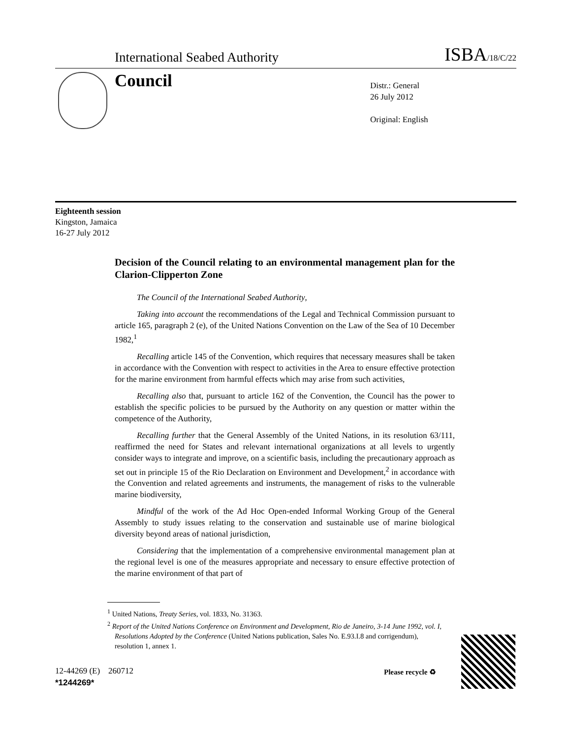International Seabed Authority ISBA/18/C/22
Council
Distr.: General
26 July 2012
Original: English
Eighteenth session
Kingston, Jamaica
16-27 July 2012
Decision of the Council relating to an environmental management plan for the Clarion-Clipperton Zone
The Council of the International Seabed Authority,
Taking into account the recommendations of the Legal and Technical Commission pursuant to article 165, paragraph 2 (e), of the United Nations Convention on the Law of the Sea of 10 December 1982,<sup>1</sup>
Recalling article 145 of the Convention, which requires that necessary measures shall be taken in accordance with the Convention with respect to activities in the Area to ensure effective protection for the marine environment from harmful effects which may arise from such activities,
Recalling also that, pursuant to article 162 of the Convention, the Council has the power to establish the specific policies to be pursued by the Authority on any question or matter within the competence of the Authority,
Recalling further that the General Assembly of the United Nations, in its resolution 63/111, reaffirmed the need for States and relevant international organizations at all levels to urgently consider ways to integrate and improve, on a scientific basis, including the precautionary approach as set out in principle 15 of the Rio Declaration on Environment and Development,<sup>2</sup> in accordance with the Convention and related agreements and instruments, the management of risks to the vulnerable marine biodiversity,
Mindful of the work of the Ad Hoc Open-ended Informal Working Group of the General Assembly to study issues relating to the conservation and sustainable use of marine biological diversity beyond areas of national jurisdiction,
Considering that the implementation of a comprehensive environmental management plan at the regional level is one of the measures appropriate and necessary to ensure effective protection of the marine environment of that part of
<sup>1</sup> United Nations, Treaty Series, vol. 1833, No. 31363.
<sup>2</sup> Report of the United Nations Conference on Environment and Development, Rio de Janeiro, 3-14 June 1992, vol. I, Resolutions Adopted by the Conference (United Nations publication, Sales No. E.93.I.8 and corrigendum), resolution 1, annex 1.
12-44269 (E) 260712
*1244269*
Please recycle ♻